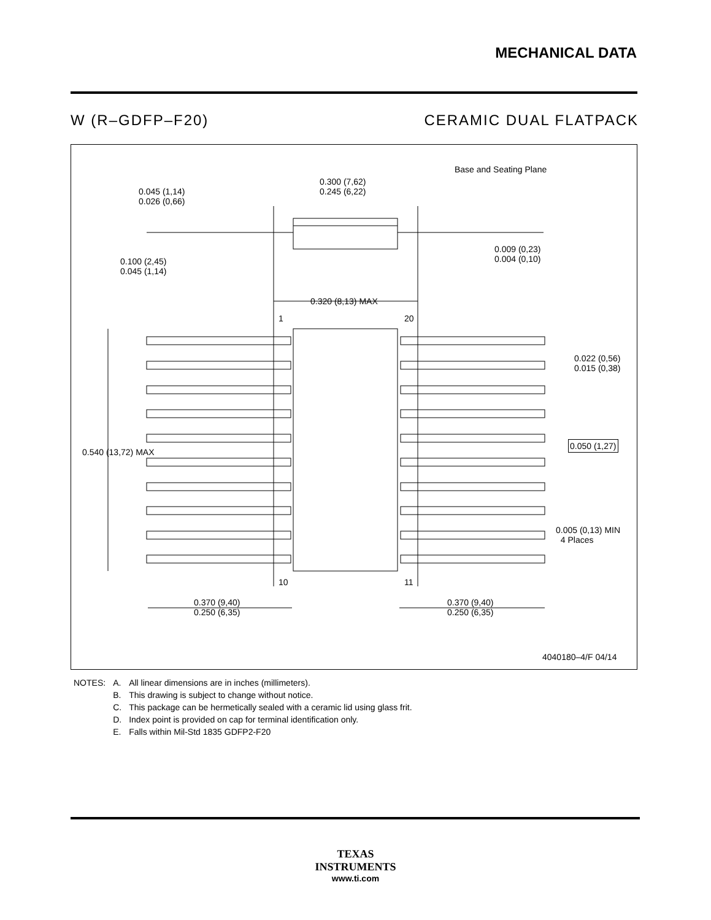MECHANICAL DATA
W (R–GDFP–F20) CERAMIC DUAL FLATPACK
0.045 (1,14)
0.026 (0,66)
0.300 (7,62)
0.245 (6,22)
Base and Seating Plane
0.100 (2,45)
0.045 (1,14)
0.009 (0,23)
0.004 (0,10)
0.320 (8,13) MAX
1 20
0.022 (0,56)
0.015 (0,38)
0.540 (13,72) MAX
0.050 (1,27)
0.005 (0,13) MIN
4 Places
10 11
0.370 (9,40)
0.250 (6,35)
0.370 (9,40)
0.250 (6,35)
4040180–4/F 04/14
| NOTES: | A. | All linear dimensions are in inches (millimeters). |
| | B. | This drawing is subject to change without notice. |
| | C. | This package can be hermetically sealed with a ceramic lid using glass frit. |
| | D. | Index point is provided on cap for terminal identification only. |
| | E. | Falls within Mil-Std 1835 GDFP2-F20 |
TEXAS
INSTRUMENTS
www.ti.com